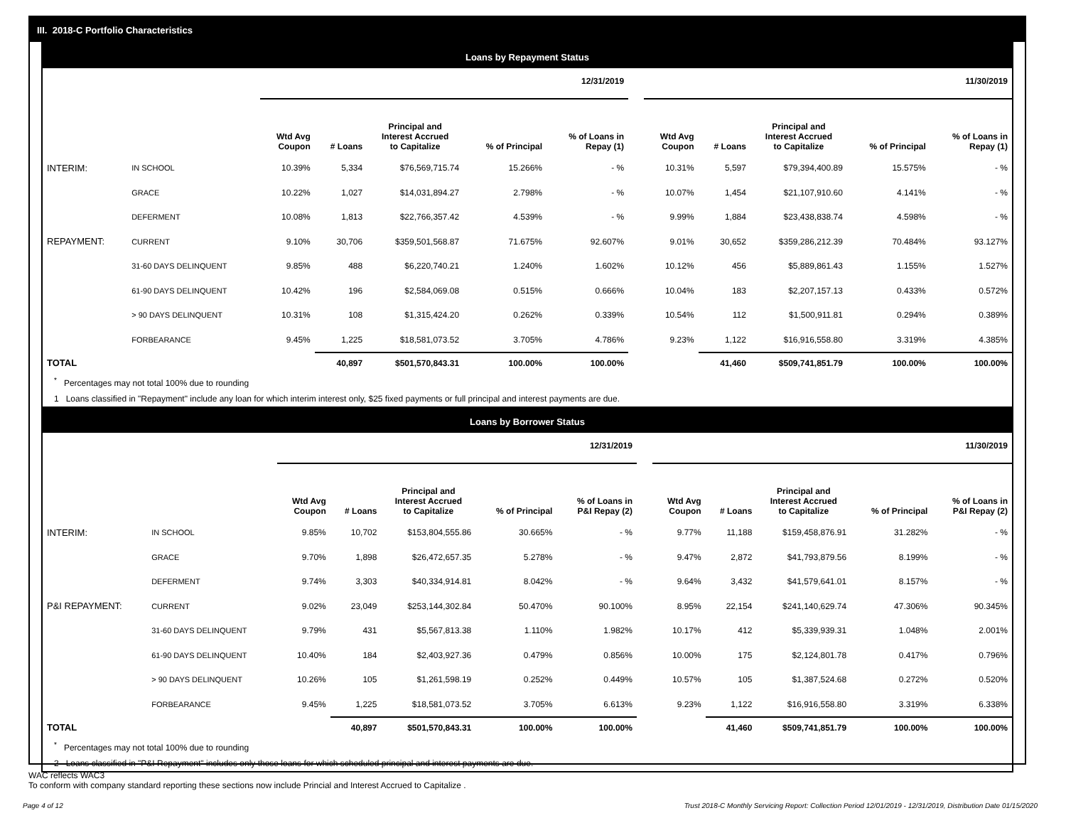III. 2018-C Portfolio Characteristics
Loans by Repayment Status
| | | 12/31/2019 | | | | | | 11/30/2019 | | | | |
| --- | --- | --- | --- | --- | --- | --- | --- | --- | --- | --- | --- | --- |
| | | Wtd Avg Coupon | # Loans | Principal and Interest Accrued to Capitalize | % of Principal | % of Loans in Repay (1) | | Wtd Avg Coupon | # Loans | Principal and Interest Accrued to Capitalize | % of Principal | % of Loans in Repay (1) |
| INTERIM: | IN SCHOOL | 10.39% | 5,334 | $76,569,715.74 | 15.266% | - % | | 10.31% | 5,597 | $79,394,400.89 | 15.575% | - % |
| | GRACE | 10.22% | 1,027 | $14,031,894.27 | 2.798% | - % | | 10.07% | 1,454 | $21,107,910.60 | 4.141% | - % |
| | DEFERMENT | 10.08% | 1,813 | $22,766,357.42 | 4.539% | - % | | 9.99% | 1,884 | $23,438,838.74 | 4.598% | - % |
| REPAYMENT: | CURRENT | 9.10% | 30,706 | $359,501,568.87 | 71.675% | 92.607% | | 9.01% | 30,652 | $359,286,212.39 | 70.484% | 93.127% |
| | 31-60 DAYS DELINQUENT | 9.85% | 488 | $6,220,740.21 | 1.240% | 1.602% | | 10.12% | 456 | $5,889,861.43 | 1.155% | 1.527% |
| | 61-90 DAYS DELINQUENT | 10.42% | 196 | $2,584,069.08 | 0.515% | 0.666% | | 10.04% | 183 | $2,207,157.13 | 0.433% | 0.572% |
| | > 90 DAYS DELINQUENT | 10.31% | 108 | $1,315,424.20 | 0.262% | 0.339% | | 10.54% | 112 | $1,500,911.81 | 0.294% | 0.389% |
| | FORBEARANCE | 9.45% | 1,225 | $18,581,073.52 | 3.705% | 4.786% | | 9.23% | 1,122 | $16,916,558.80 | 3.319% | 4.385% |
| TOTAL | | | 40,897 | $501,570,843.31 | 100.00% | 100.00% | | | 41,460 | $509,741,851.79 | 100.00% | 100.00% |
<sup>*</sup> Percentages may not total 100% due to rounding
1 Loans classified in "Repayment" include any loan for which interim interest only, $25 fixed payments or full principal and interest payments are due.
Loans by Borrower Status
| | | 12/31/2019 | | | | | | 11/30/2019 | | | | |
| --- | --- | --- | --- | --- | --- | --- | --- | --- | --- | --- | --- | --- |
| | | Wtd Avg Coupon | # Loans | Principal and Interest Accrued to Capitalize | % of Principal | % of Loans in P&I Repay (2) | | Wtd Avg Coupon | # Loans | Principal and Interest Accrued to Capitalize | % of Principal | % of Loans in P&I Repay (2) |
| INTERIM: | IN SCHOOL | 9.85% | 10,702 | $153,804,555.86 | 30.665% | - % | | 9.77% | 11,188 | $159,458,876.91 | 31.282% | - % |
| | GRACE | 9.70% | 1,898 | $26,472,657.35 | 5.278% | - % | | 9.47% | 2,872 | $41,793,879.56 | 8.199% | - % |
| | DEFERMENT | 9.74% | 3,303 | $40,334,914.81 | 8.042% | - % | | 9.64% | 3,432 | $41,579,641.01 | 8.157% | - % |
| P&I REPAYMENT: | CURRENT | 9.02% | 23,049 | $253,144,302.84 | 50.470% | 90.100% | | 8.95% | 22,154 | $241,140,629.74 | 47.306% | 90.345% |
| | 31-60 DAYS DELINQUENT | 9.79% | 431 | $5,567,813.38 | 1.110% | 1.982% | | 10.17% | 412 | $5,339,939.31 | 1.048% | 2.001% |
| | 61-90 DAYS DELINQUENT | 10.40% | 184 | $2,403,927.36 | 0.479% | 0.856% | | 10.00% | 175 | $2,124,801.78 | 0.417% | 0.796% |
| | > 90 DAYS DELINQUENT | 10.26% | 105 | $1,261,598.19 | 0.252% | 0.449% | | 10.57% | 105 | $1,387,524.68 | 0.272% | 0.520% |
| | FORBEARANCE | 9.45% | 1,225 | $18,581,073.52 | 3.705% | 6.613% | | 9.23% | 1,122 | $16,916,558.80 | 3.319% | 6.338% |
| TOTAL | | | 40,897 | $501,570,843.31 | 100.00% | 100.00% | | | 41,460 | $509,741,851.79 | 100.00% | 100.00% |
<sup>*</sup> Percentages may not total 100% due to rounding
2 Loans classified in "P&I Repayment" includes only those loans for which scheduled principal and interest payments are due.
WAC reflects WAC3
To conform with company standard reporting these sections now include Princial and Interest Accrued to Capitalize .
Page 4 of 12 Trust 2018-C Monthly Servicing Report: Collection Period 12/01/2019 - 12/31/2019, Distribution Date 01/15/2020